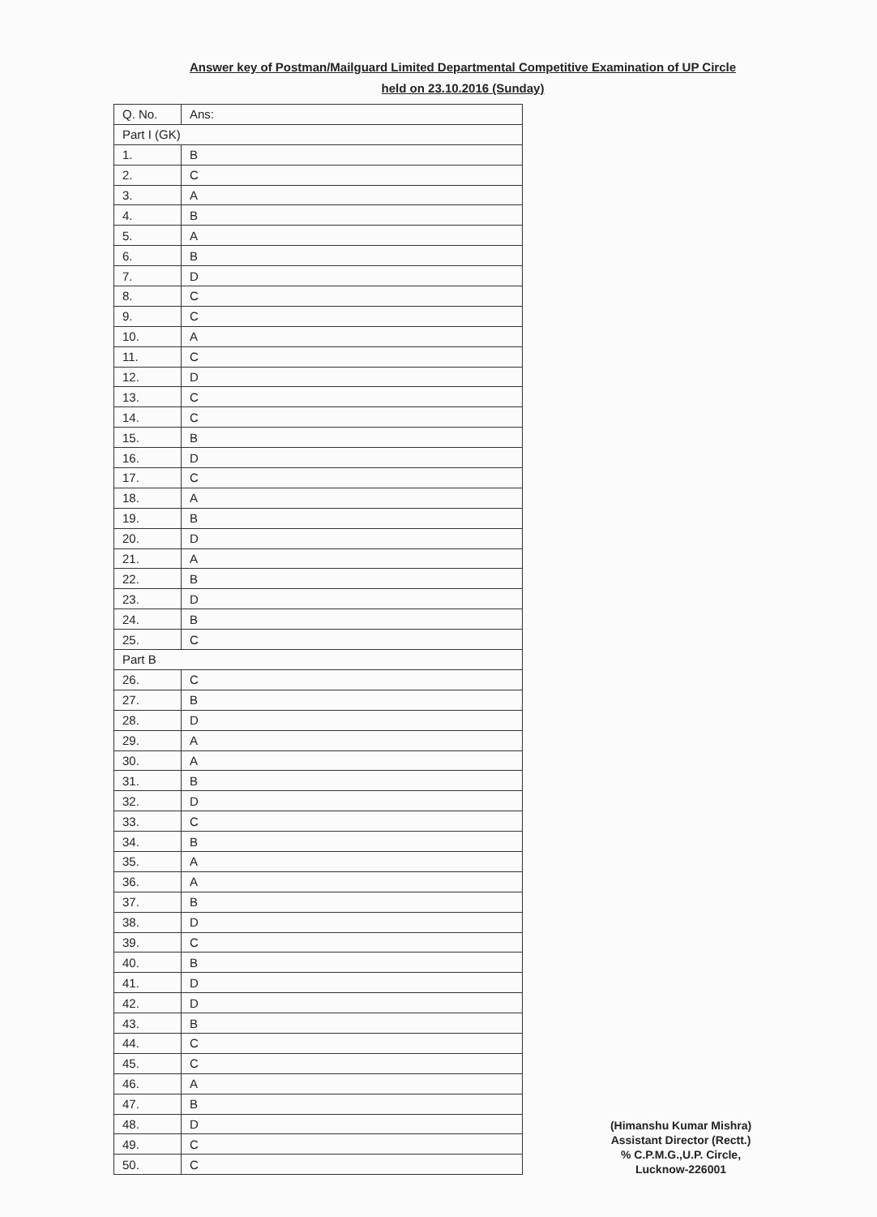Answer key of Postman/Mailguard Limited Departmental Competitive Examination of UP Circle
held on 23.10.2016 (Sunday)
| Q. No. | Ans: |
| --- | --- |
| Part I (GK) | |
| 1. | B |
| 2. | C |
| 3. | A |
| 4. | B |
| 5. | A |
| 6. | B |
| 7. | D |
| 8. | C |
| 9. | C |
| 10. | A |
| 11. | C |
| 12. | D |
| 13. | C |
| 14. | C |
| 15. | B |
| 16. | D |
| 17. | C |
| 18. | A |
| 19. | B |
| 20. | D |
| 21. | A |
| 22. | B |
| 23. | D |
| 24. | B |
| 25. | C |
| Part B | |
| 26. | C |
| 27. | B |
| 28. | D |
| 29. | A |
| 30. | A |
| 31. | B |
| 32. | D |
| 33. | C |
| 34. | B |
| 35. | A |
| 36. | A |
| 37. | B |
| 38. | D |
| 39. | C |
| 40. | B |
| 41. | D |
| 42. | D |
| 43. | B |
| 44. | C |
| 45. | C |
| 46. | A |
| 47. | B |
| 48. | D |
| 49. | C |
| 50. | C |
(Himanshu Kumar Mishra)
Assistant Director (Rectt.)
% C.P.M.G.,U.P. Circle,
Lucknow-226001